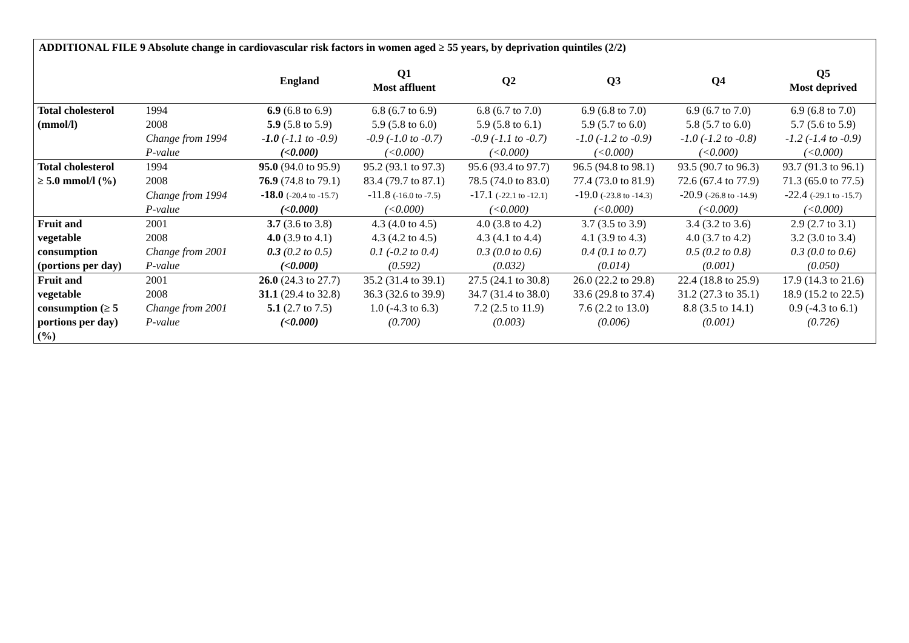| ADDITIONAL FILE 9 Absolute change in cardiovascular risk factors in women aged ≥ 55 years, by deprivation quintiles (2/2) | | | | | | | |
| | | England | Q1 Most affluent | Q2 | Q3 | Q4 | Q5 Most deprived |
| Total cholesterol | 1994 | 6.9 (6.8 to 6.9) | 6.8 (6.7 to 6.9) | 6.8 (6.7 to 7.0) | 6.9 (6.8 to 7.0) | 6.9 (6.7 to 7.0) | 6.9 (6.8 to 7.0) |
| (mmol/l) | 2008 | 5.9 (5.8 to 5.9) | 5.9 (5.8 to 6.0) | 5.9 (5.8 to 6.1) | 5.9 (5.7 to 6.0) | 5.8 (5.7 to 6.0) | 5.7 (5.6 to 5.9) |
| | Change from 1994 | -1.0 (-1.1 to -0.9) | -0.9 (-1.0 to -0.7) | -0.9 (-1.1 to -0.7) | -1.0 (-1.2 to -0.9) | -1.0 (-1.2 to -0.8) | -1.2 (-1.4 to -0.9) |
| | P-value | (<0.000) | (<0.000) | (<0.000) | (<0.000) | (<0.000) | (<0.000) |
| Total cholesterol | 1994 | 95.0 (94.0 to 95.9) | 95.2 (93.1 to 97.3) | 95.6 (93.4 to 97.7) | 96.5 (94.8 to 98.1) | 93.5 (90.7 to 96.3) | 93.7 (91.3 to 96.1) |
| ≥ 5.0 mmol/l (%) | 2008 | 76.9 (74.8 to 79.1) | 83.4 (79.7 to 87.1) | 78.5 (74.0 to 83.0) | 77.4 (73.0 to 81.9) | 72.6 (67.4 to 77.9) | 71.3 (65.0 to 77.5) |
| | Change from 1994 | -18.0 (-20.4 to -15.7) | -11.8 (-16.0 to -7.5) | -17.1 (-22.1 to -12.1) | -19.0 (-23.8 to -14.3) | -20.9 (-26.8 to -14.9) | -22.4 (-29.1 to -15.7) |
| | P-value | (<0.000) | (<0.000) | (<0.000) | (<0.000) | (<0.000) | (<0.000) |
| Fruit and | 2001 | 3.7 (3.6 to 3.8) | 4.3 (4.0 to 4.5) | 4.0 (3.8 to 4.2) | 3.7 (3.5 to 3.9) | 3.4 (3.2 to 3.6) | 2.9 (2.7 to 3.1) |
| vegetable | 2008 | 4.0 (3.9 to 4.1) | 4.3 (4.2 to 4.5) | 4.3 (4.1 to 4.4) | 4.1 (3.9 to 4.3) | 4.0 (3.7 to 4.2) | 3.2 (3.0 to 3.4) |
| consumption | Change from 2001 | 0.3 (0.2 to 0.5) | 0.1 (-0.2 to 0.4) | 0.3 (0.0 to 0.6) | 0.4 (0.1 to 0.7) | 0.5 (0.2 to 0.8) | 0.3 (0.0 to 0.6) |
| (portions per day) | P-value | (<0.000) | (0.592) | (0.032) | (0.014) | (0.001) | (0.050) |
| Fruit and | 2001 | 26.0 (24.3 to 27.7) | 35.2 (31.4 to 39.1) | 27.5 (24.1 to 30.8) | 26.0 (22.2 to 29.8) | 22.4 (18.8 to 25.9) | 17.9 (14.3 to 21.6) |
| vegetable | 2008 | 31.1 (29.4 to 32.8) | 36.3 (32.6 to 39.9) | 34.7 (31.4 to 38.0) | 33.6 (29.8 to 37.4) | 31.2 (27.3 to 35.1) | 18.9 (15.2 to 22.5) |
| consumption (≥ 5 | Change from 2001 | 5.1 (2.7 to 7.5) | 1.0 (-4.3 to 6.3) | 7.2 (2.5 to 11.9) | 7.6 (2.2 to 13.0) | 8.8 (3.5 to 14.1) | 0.9 (-4.3 to 6.1) |
| portions per day) (%) | P-value | (<0.000) | (0.700) | (0.003) | (0.006) | (0.001) | (0.726) |